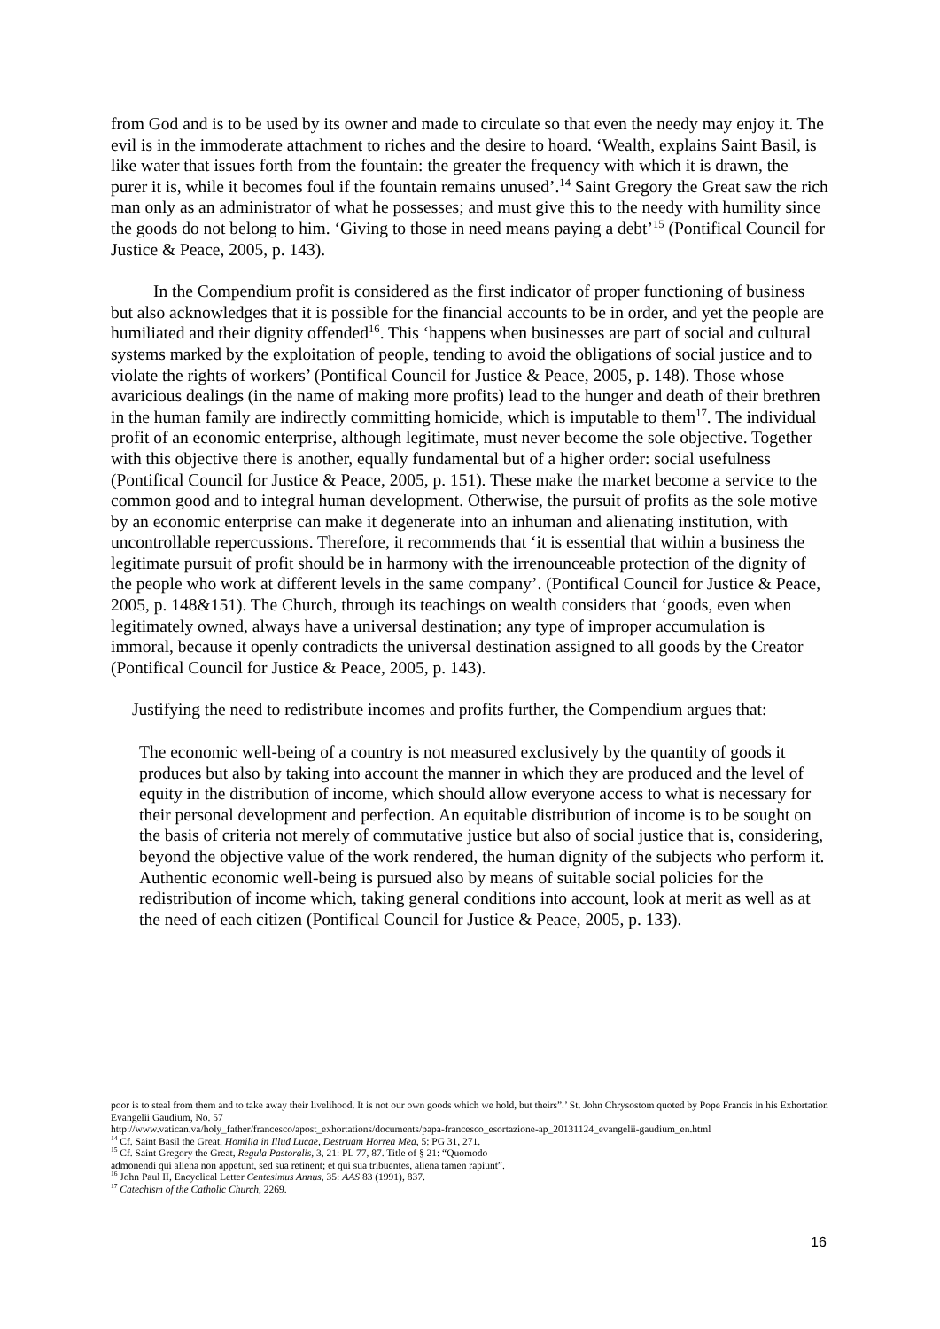from God and is to be used by its owner and made to circulate so that even the needy may enjoy it. The evil is in the immoderate attachment to riches and the desire to hoard. ‘Wealth, explains Saint Basil, is like water that issues forth from the fountain: the greater the frequency with which it is drawn, the purer it is, while it becomes foul if the fountain remains unused’.<sup>14</sup> Saint Gregory the Great saw the rich man only as an administrator of what he possesses; and must give this to the needy with humility since the goods do not belong to him. ‘Giving to those in need means paying a debt’<sup>15</sup> (Pontifical Council for Justice & Peace, 2005, p. 143).
In the Compendium profit is considered as the first indicator of proper functioning of business but also acknowledges that it is possible for the financial accounts to be in order, and yet the people are humiliated and their dignity offended<sup>16</sup>. This ‘happens when businesses are part of social and cultural systems marked by the exploitation of people, tending to avoid the obligations of social justice and to violate the rights of workers’ (Pontifical Council for Justice & Peace, 2005, p. 148). Those whose avaricious dealings (in the name of making more profits) lead to the hunger and death of their brethren in the human family are indirectly committing homicide, which is imputable to them<sup>17</sup>. The individual profit of an economic enterprise, although legitimate, must never become the sole objective. Together with this objective there is another, equally fundamental but of a higher order: social usefulness (Pontifical Council for Justice & Peace, 2005, p. 151). These make the market become a service to the common good and to integral human development. Otherwise, the pursuit of profits as the sole motive by an economic enterprise can make it degenerate into an inhuman and alienating institution, with uncontrollable repercussions. Therefore, it recommends that ‘it is essential that within a business the legitimate pursuit of profit should be in harmony with the irrenounceable protection of the dignity of the people who work at different levels in the same company’. (Pontifical Council for Justice & Peace, 2005, p. 148&151). The Church, through its teachings on wealth considers that ‘goods, even when legitimately owned, always have a universal destination; any type of improper accumulation is immoral, because it openly contradicts the universal destination assigned to all goods by the Creator (Pontifical Council for Justice & Peace, 2005, p. 143).
Justifying the need to redistribute incomes and profits further, the Compendium argues that:
The economic well-being of a country is not measured exclusively by the quantity of goods it produces but also by taking into account the manner in which they are produced and the level of equity in the distribution of income, which should allow everyone access to what is necessary for their personal development and perfection. An equitable distribution of income is to be sought on the basis of criteria not merely of commutative justice but also of social justice that is, considering, beyond the objective value of the work rendered, the human dignity of the subjects who perform it. Authentic economic well-being is pursued also by means of suitable social policies for the redistribution of income which, taking general conditions into account, look at merit as well as at the need of each citizen (Pontifical Council for Justice & Peace, 2005, p. 133).
poor is to steal from them and to take away their livelihood. It is not our own goods which we hold, but theirs”.’ St. John Chrysostom quoted by Pope Francis in his Exhortation Evangelii Gaudium, No. 57
http://www.vatican.va/holy_father/francesco/apost_exhortations/documents/papa-francesco_esortazione-ap_20131124_evangelii-gaudium_en.html
<sup>14</sup> Cf. Saint Basil the Great, Homilia in Illud Lucae, Destruam Horrea Mea, 5: PG 31, 271.
<sup>15</sup> Cf. Saint Gregory the Great, Regula Pastoralis, 3, 21: PL 77, 87. Title of § 21: “Quomodo
admonendi qui aliena non appetunt, sed sua retinent; et qui sua tribuentes, aliena tamen rapiunt”.
<sup>16</sup> John Paul II, Encyclical Letter Centesimus Annus, 35: AAS 83 (1991), 837.
<sup>17</sup> Catechism of the Catholic Church, 2269.
16